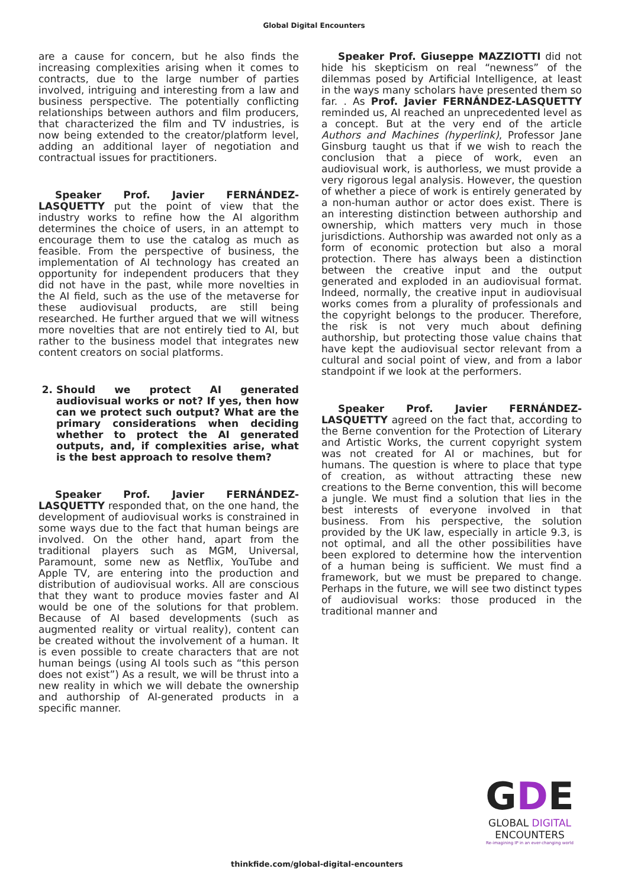Global Digital Encounters
are a cause for concern, but he also finds the increasing complexities arising when it comes to contracts, due to the large number of parties involved, intriguing and interesting from a law and business perspective. The potentially conflicting relationships between authors and film producers, that characterized the film and TV industries, is now being extended to the creator/platform level, adding an additional layer of negotiation and contractual issues for practitioners.
Speaker Prof. Javier FERNÁNDEZ-LASQUETTY put the point of view that the industry works to refine how the AI algorithm determines the choice of users, in an attempt to encourage them to use the catalog as much as feasible. From the perspective of business, the implementation of AI technology has created an opportunity for independent producers that they did not have in the past, while more novelties in the AI field, such as the use of the metaverse for these audiovisual products, are still being researched. He further argued that we will witness more novelties that are not entirely tied to AI, but rather to the business model that integrates new content creators on social platforms.
2. Should we protect AI generated audiovisual works or not? If yes, then how can we protect such output? What are the primary considerations when deciding whether to protect the AI generated outputs, and, if complexities arise, what is the best approach to resolve them?
Speaker Prof. Javier FERNÁNDEZ-LASQUETTY responded that, on the one hand, the development of audiovisual works is constrained in some ways due to the fact that human beings are involved. On the other hand, apart from the traditional players such as MGM, Universal, Paramount, some new as Netflix, YouTube and Apple TV, are entering into the production and distribution of audiovisual works. All are conscious that they want to produce movies faster and AI would be one of the solutions for that problem. Because of AI based developments (such as augmented reality or virtual reality), content can be created without the involvement of a human. It is even possible to create characters that are not human beings (using AI tools such as “this person does not exist”) As a result, we will be thrust into a new reality in which we will debate the ownership and authorship of AI-generated products in a specific manner.
Speaker Prof. Giuseppe MAZZIOTTI did not hide his skepticism on real “newness” of the dilemmas posed by Artificial Intelligence, at least in the ways many scholars have presented them so far. . As Prof. Javier FERNÁNDEZ-LASQUETTY reminded us, AI reached an unprecedented level as a concept. But at the very end of the article Authors and Machines (hyperlink), Professor Jane Ginsburg taught us that if we wish to reach the conclusion that a piece of work, even an audiovisual work, is authorless, we must provide a very rigorous legal analysis. However, the question of whether a piece of work is entirely generated by a non-human author or actor does exist. There is an interesting distinction between authorship and ownership, which matters very much in those jurisdictions. Authorship was awarded not only as a form of economic protection but also a moral protection. There has always been a distinction between the creative input and the output generated and exploded in an audiovisual format. Indeed, normally, the creative input in audiovisual works comes from a plurality of professionals and the copyright belongs to the producer. Therefore, the risk is not very much about defining authorship, but protecting those value chains that have kept the audiovisual sector relevant from a cultural and social point of view, and from a labor standpoint if we look at the performers.
Speaker Prof. Javier FERNÁNDEZ-LASQUETTY agreed on the fact that, according to the Berne convention for the Protection of Literary and Artistic Works, the current copyright system was not created for AI or machines, but for humans. The question is where to place that type of creation, as without attracting these new creations to the Berne convention, this will become a jungle. We must find a solution that lies in the best interests of everyone involved in that business. From his perspective, the solution provided by the UK law, especially in article 9.3, is not optimal, and all the other possibilities have been explored to determine how the intervention of a human being is sufficient. We must find a framework, but we must be prepared to change. Perhaps in the future, we will see two distinct types of audiovisual works: those produced in the traditional manner and
thinkfide.com/global-digital-encounters
GDE
GLOBAL DIGITAL
ENCOUNTERS
Re-imagining IP in an ever-changing world